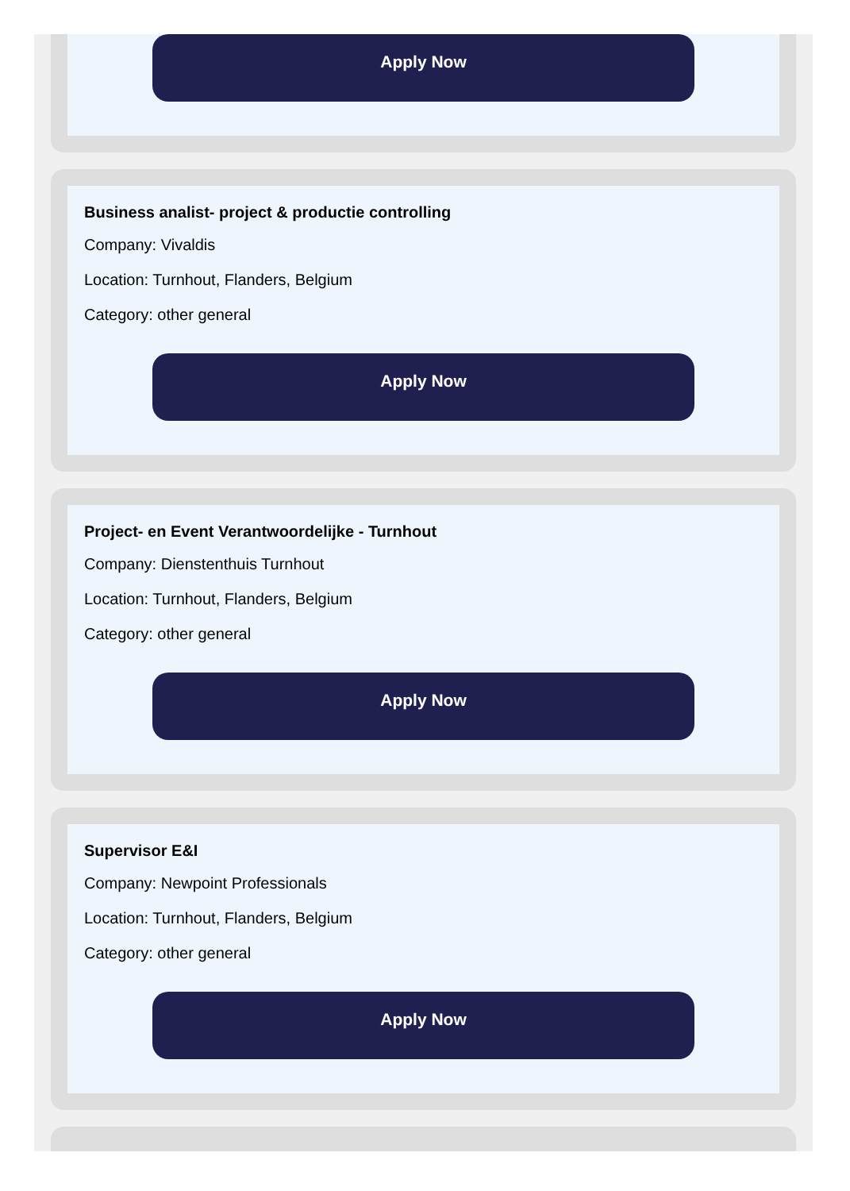Apply Now
Business analist- project & productie controlling
Company: Vivaldis
Location: Turnhout, Flanders, Belgium
Category: other general
Apply Now
Project- en Event Verantwoordelijke - Turnhout
Company: Dienstenthuis Turnhout
Location: Turnhout, Flanders, Belgium
Category: other general
Apply Now
Supervisor E&I
Company: Newpoint Professionals
Location: Turnhout, Flanders, Belgium
Category: other general
Apply Now